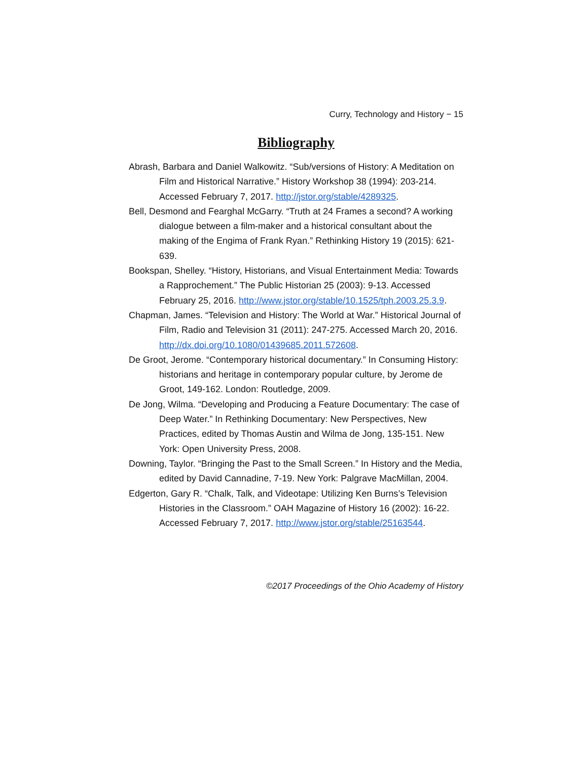Curry, Technology and History − 15
Bibliography
Abrash, Barbara and Daniel Walkowitz. “Sub/versions of History: A Meditation on Film and Historical Narrative.” History Workshop 38 (1994): 203-214. Accessed February 7, 2017. http://jstor.org/stable/4289325.
Bell, Desmond and Fearghal McGarry. “Truth at 24 Frames a second? A working dialogue between a film-maker and a historical consultant about the making of the Engima of Frank Ryan.” Rethinking History 19 (2015): 621-639.
Bookspan, Shelley. “History, Historians, and Visual Entertainment Media: Towards a Rapprochement.” The Public Historian 25 (2003): 9-13. Accessed February 25, 2016. http://www.jstor.org/stable/10.1525/tph.2003.25.3.9.
Chapman, James. “Television and History: The World at War.” Historical Journal of Film, Radio and Television 31 (2011): 247-275. Accessed March 20, 2016. http://dx.doi.org/10.1080/01439685.2011.572608.
De Groot, Jerome. “Contemporary historical documentary.” In Consuming History: historians and heritage in contemporary popular culture, by Jerome de Groot, 149-162. London: Routledge, 2009.
De Jong, Wilma. “Developing and Producing a Feature Documentary: The case of Deep Water.” In Rethinking Documentary: New Perspectives, New Practices, edited by Thomas Austin and Wilma de Jong, 135-151. New York: Open University Press, 2008.
Downing, Taylor. “Bringing the Past to the Small Screen.” In History and the Media, edited by David Cannadine, 7-19. New York: Palgrave MacMillan, 2004.
Edgerton, Gary R. “Chalk, Talk, and Videotape: Utilizing Ken Burns’s Television Histories in the Classroom.” OAH Magazine of History 16 (2002): 16-22. Accessed February 7, 2017. http://www.jstor.org/stable/25163544.
©2017 Proceedings of the Ohio Academy of History